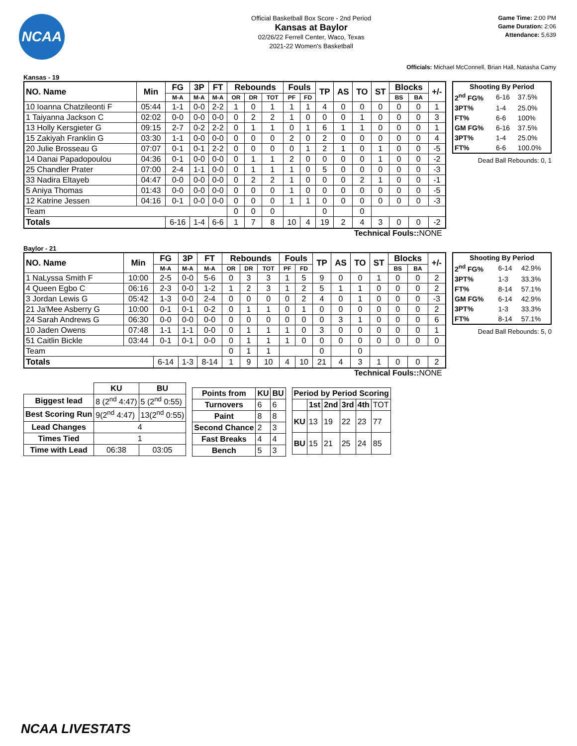NCAA
Official Basketball Box Score - 2nd Period
Kansas at Baylor
02/26/22 Ferrell Center, Waco, Texas
2021-22 Women's Basketball
Game Time: 2:00 PM
Game Duration: 2:06
Attendance: 5,639
Officials: Michael McConnell, Brian Hall, Natasha Camy
Kansas - 19
| NO. Name | Min | FG | 3P | FT | Rebounds | | | Fouls | | TP | AS | TO | ST | Blocks | | +/- |
| --- | --- | --- | --- | --- | --- | --- | --- | --- | --- | --- | --- | --- | --- | --- | --- | --- |
| | | M-A | M-A | M-A | OR | DR | TOT | PF | FD | | | | | BS | BA | |
| 10 Ioanna Chatzileonti F | 05:44 | 1-1 | 0-0 | 2-2 | 1 | 0 | 1 | 1 | 1 | 4 | 0 | 0 | 0 | 0 | 0 | 1 |
| 1 Taiyanna Jackson C | 02:02 | 0-0 | 0-0 | 0-0 | 0 | 2 | 2 | 1 | 0 | 0 | 0 | 1 | 0 | 0 | 0 | 3 |
| 13 Holly Kersgieter G | 09:15 | 2-7 | 0-2 | 2-2 | 0 | 1 | 1 | 0 | 1 | 6 | 1 | 1 | 0 | 0 | 0 | 1 |
| 15 Zakiyah Franklin G | 03:30 | 1-1 | 0-0 | 0-0 | 0 | 0 | 0 | 2 | 0 | 2 | 0 | 0 | 0 | 0 | 0 | 4 |
| 20 Julie Brosseau G | 07:07 | 0-1 | 0-1 | 2-2 | 0 | 0 | 0 | 0 | 1 | 2 | 1 | 0 | 1 | 0 | 0 | -5 |
| 14 Danai Papadopoulou | 04:36 | 0-1 | 0-0 | 0-0 | 0 | 1 | 1 | 2 | 0 | 0 | 0 | 0 | 1 | 0 | 0 | -2 |
| 25 Chandler Prater | 07:00 | 2-4 | 1-1 | 0-0 | 0 | 1 | 1 | 1 | 0 | 5 | 0 | 0 | 0 | 0 | 0 | -3 |
| 33 Nadira Eltayeb | 04:47 | 0-0 | 0-0 | 0-0 | 0 | 2 | 2 | 1 | 0 | 0 | 0 | 2 | 1 | 0 | 0 | -1 |
| 5 Aniya Thomas | 01:43 | 0-0 | 0-0 | 0-0 | 0 | 0 | 0 | 1 | 0 | 0 | 0 | 0 | 0 | 0 | 0 | -5 |
| 12 Katrine Jessen | 04:16 | 0-1 | 0-0 | 0-0 | 0 | 0 | 0 | 1 | 1 | 0 | 0 | 0 | 0 | 0 | 0 | -3 |
| Team | | | | | 0 | 0 | 0 | | | 0 | | 0 | | | | |
| Totals | | 6-16 | 1-4 | 6-6 | 1 | 7 | 8 | 10 | 4 | 19 | 2 | 4 | 3 | 0 | 0 | -2 |
| Shooting By Period | | |
| --- | --- | --- |
| 2<sup>nd</sup> FG% | 6-16 | 37.5% |
| 3PT% | 1-4 | 25.0% |
| FT% | 6-6 | 100% |
| GM FG% | 6-16 | 37.5% |
| 3PT% | 1-4 | 25.0% |
| FT% | 6-6 | 100.0% |
Dead Ball Rebounds: 0, 1
Technical Fouls:: NONE
Baylor - 21
| NO. Name | Min | FG | 3P | FT | Rebounds | | | Fouls | | TP | AS | TO | ST | Blocks | | +/- |
| --- | --- | --- | --- | --- | --- | --- | --- | --- | --- | --- | --- | --- | --- | --- | --- | --- |
| | | M-A | M-A | M-A | OR | DR | TOT | PF | FD | | | | | BS | BA | |
| 1 NaLyssa Smith F | 10:00 | 2-5 | 0-0 | 5-6 | 0 | 3 | 3 | 1 | 5 | 9 | 0 | 0 | 1 | 0 | 0 | 2 |
| 4 Queen Egbo C | 06:16 | 2-3 | 0-0 | 1-2 | 1 | 2 | 3 | 1 | 2 | 5 | 1 | 1 | 0 | 0 | 0 | 2 |
| 3 Jordan Lewis G | 05:42 | 1-3 | 0-0 | 2-4 | 0 | 0 | 0 | 0 | 2 | 4 | 0 | 1 | 0 | 0 | 0 | -3 |
| 21 Ja'Mee Asberry G | 10:00 | 0-1 | 0-1 | 0-2 | 0 | 1 | 1 | 0 | 1 | 0 | 0 | 0 | 0 | 0 | 0 | 2 |
| 24 Sarah Andrews G | 06:30 | 0-0 | 0-0 | 0-0 | 0 | 0 | 0 | 0 | 0 | 0 | 3 | 1 | 0 | 0 | 0 | 6 |
| 10 Jaden Owens | 07:48 | 1-1 | 1-1 | 0-0 | 0 | 1 | 1 | 1 | 0 | 3 | 0 | 0 | 0 | 0 | 0 | 1 |
| 51 Caitlin Bickle | 03:44 | 0-1 | 0-1 | 0-0 | 0 | 1 | 1 | 1 | 0 | 0 | 0 | 0 | 0 | 0 | 0 | 0 |
| Team | | | | | 0 | 1 | 1 | | | 0 | | 0 | | | | |
| Totals | | 6-14 | 1-3 | 8-14 | 1 | 9 | 10 | 4 | 10 | 21 | 4 | 3 | 1 | 0 | 0 | 2 |
| Shooting By Period | | |
| --- | --- | --- |
| 2<sup>nd</sup> FG% | 6-14 | 42.9% |
| 3PT% | 1-3 | 33.3% |
| FT% | 8-14 | 57.1% |
| GM FG% | 6-14 | 42.9% |
| 3PT% | 1-3 | 33.3% |
| FT% | 8-14 | 57.1% |
Dead Ball Rebounds: 5, 0
Technical Fouls:: NONE
| | KU | BU |
| --- | --- | --- |
| Biggest lead | 8 (2<sup>nd</sup> 4:47) | 5 (2<sup>nd</sup> 0:55) |
| Best Scoring Run | 9(2<sup>nd</sup> 4:47) | 13(2<sup>nd</sup> 0:55) |
| Lead Changes | 4 | |
| Times Tied | 1 | |
| Time with Lead | 06:38 | 03:05 |
| Points from | KU | BU |
| --- | --- | --- |
| Turnovers | 6 | 6 |
| Paint | 8 | 8 |
| Second Chance | 2 | 3 |
| Fast Breaks | 4 | 4 |
| Bench | 5 | 3 |
| Period by Period Scoring | | | | | |
| --- | --- | --- | --- | --- | --- |
| | 1st | 2nd | 3rd | 4th | TOT |
| KU | 13 | 19 | 22 | 23 | 77 |
| BU | 15 | 21 | 25 | 24 | 85 |
NCAA LIVESTATS